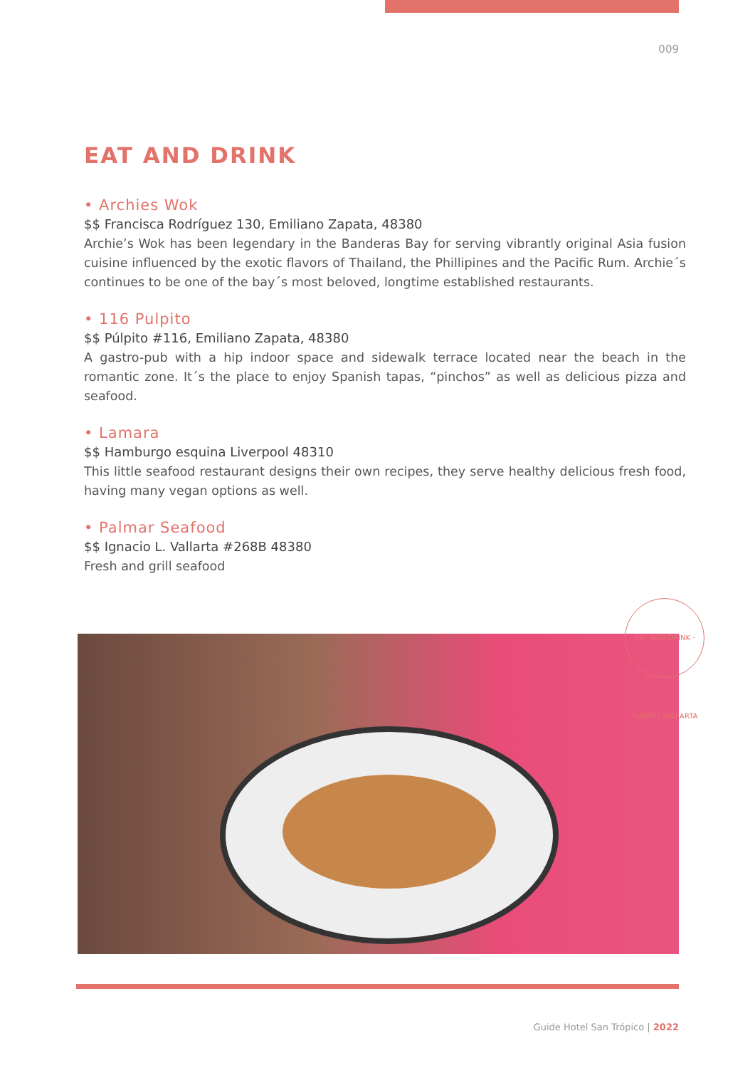009
EAT AND DRINK
• Archies Wok
$$ Francisca Rodríguez 130, Emiliano Zapata, 48380
Archie’s Wok has been legendary in the Banderas Bay for serving vibrantly original Asia fusion cuisine influenced by the exotic flavors of Thailand, the Phillipines and the Pacific Rum. Archie´s continues to be one of the bay´s most beloved, longtime established restaurants.
• 116 Pulpito
$$ Púlpito #116, Emiliano Zapata, 48380
A gastro-pub with a hip indoor space and sidewalk terrace located near the beach in the romantic zone. It´s the place to enjoy Spanish tapas, “pinchos” as well as delicious pizza and seafood.
• Lamara
$$ Hamburgo esquina Liverpool 48310
This little seafood restaurant designs their own recipes, they serve healthy delicious fresh food, having many vegan options as well.
• Palmar Seafood
$$ Ignacio L. Vallarta #268B 48380
Fresh and grill seafood
EAT AND DRINK · PUERTO VALLARTA
Guide Hotel San Trópico | 2022